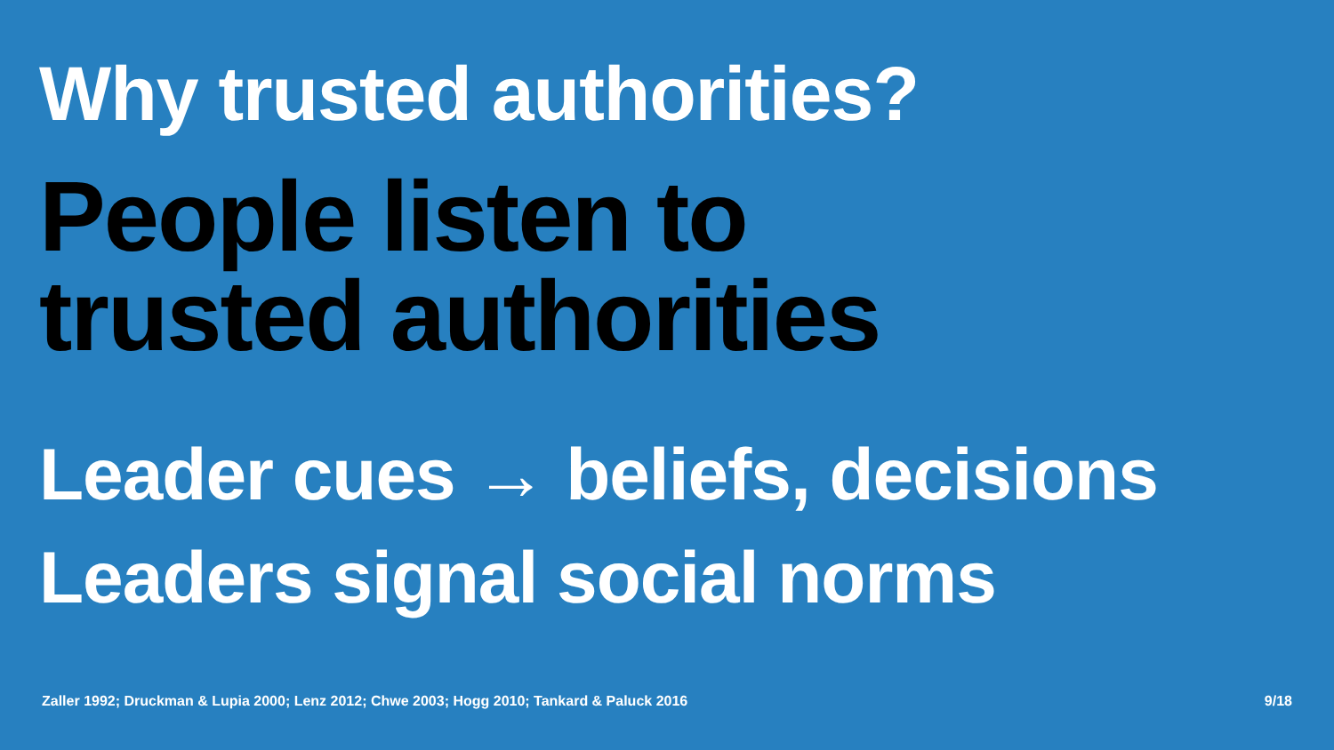Why trusted authorities?
People listen to
trusted authorities
Leader cues → beliefs, decisions
Leaders signal social norms
Zaller 1992; Druckman & Lupia 2000; Lenz 2012; Chwe 2003; Hogg 2010; Tankard & Paluck 2016 9/18